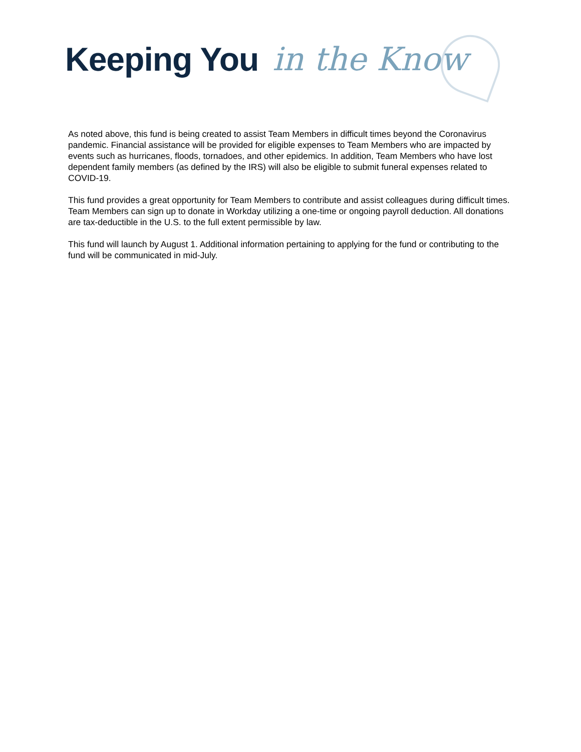Keeping You in the Know
As noted above, this fund is being created to assist Team Members in difficult times beyond the Coronavirus pandemic. Financial assistance will be provided for eligible expenses to Team Members who are impacted by events such as hurricanes, floods, tornadoes, and other epidemics. In addition, Team Members who have lost dependent family members (as defined by the IRS) will also be eligible to submit funeral expenses related to COVID-19.
This fund provides a great opportunity for Team Members to contribute and assist colleagues during difficult times. Team Members can sign up to donate in Workday utilizing a one-time or ongoing payroll deduction. All donations are tax-deductible in the U.S. to the full extent permissible by law.
This fund will launch by August 1. Additional information pertaining to applying for the fund or contributing to the fund will be communicated in mid-July.